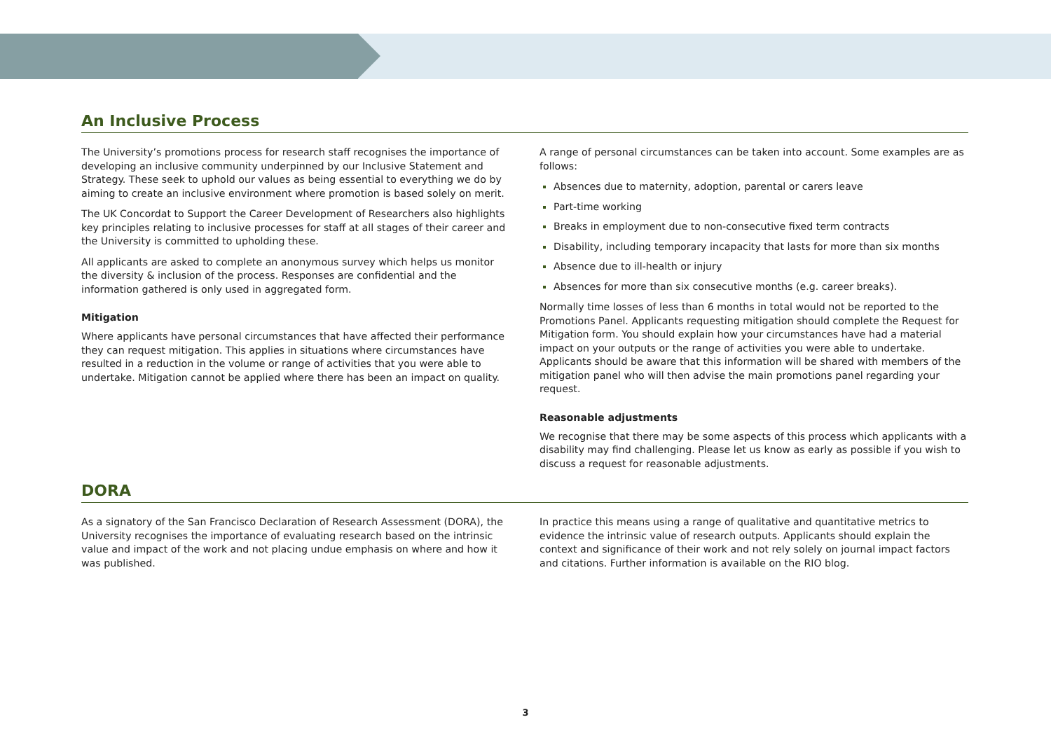An Inclusive Process
The University’s promotions process for research staff recognises the importance of developing an inclusive community underpinned by our Inclusive Statement and Strategy. These seek to uphold our values as being essential to everything we do by aiming to create an inclusive environment where promotion is based solely on merit.
The UK Concordat to Support the Career Development of Researchers also highlights key principles relating to inclusive processes for staff at all stages of their career and the University is committed to upholding these.
All applicants are asked to complete an anonymous survey which helps us monitor the diversity & inclusion of the process. Responses are confidential and the information gathered is only used in aggregated form.
Mitigation
Where applicants have personal circumstances that have affected their performance they can request mitigation. This applies in situations where circumstances have resulted in a reduction in the volume or range of activities that you were able to undertake. Mitigation cannot be applied where there has been an impact on quality.
A range of personal circumstances can be taken into account. Some examples are as follows:
Absences due to maternity, adoption, parental or carers leave
Part-time working
Breaks in employment due to non-consecutive fixed term contracts
Disability, including temporary incapacity that lasts for more than six months
Absence due to ill-health or injury
Absences for more than six consecutive months (e.g. career breaks).
Normally time losses of less than 6 months in total would not be reported to the Promotions Panel. Applicants requesting mitigation should complete the Request for Mitigation form. You should explain how your circumstances have had a material impact on your outputs or the range of activities you were able to undertake. Applicants should be aware that this information will be shared with members of the mitigation panel who will then advise the main promotions panel regarding your request.
Reasonable adjustments
We recognise that there may be some aspects of this process which applicants with a disability may find challenging. Please let us know as early as possible if you wish to discuss a request for reasonable adjustments.
DORA
As a signatory of the San Francisco Declaration of Research Assessment (DORA), the University recognises the importance of evaluating research based on the intrinsic value and impact of the work and not placing undue emphasis on where and how it was published.
In practice this means using a range of qualitative and quantitative metrics to evidence the intrinsic value of research outputs. Applicants should explain the context and significance of their work and not rely solely on journal impact factors and citations. Further information is available on the RIO blog.
3